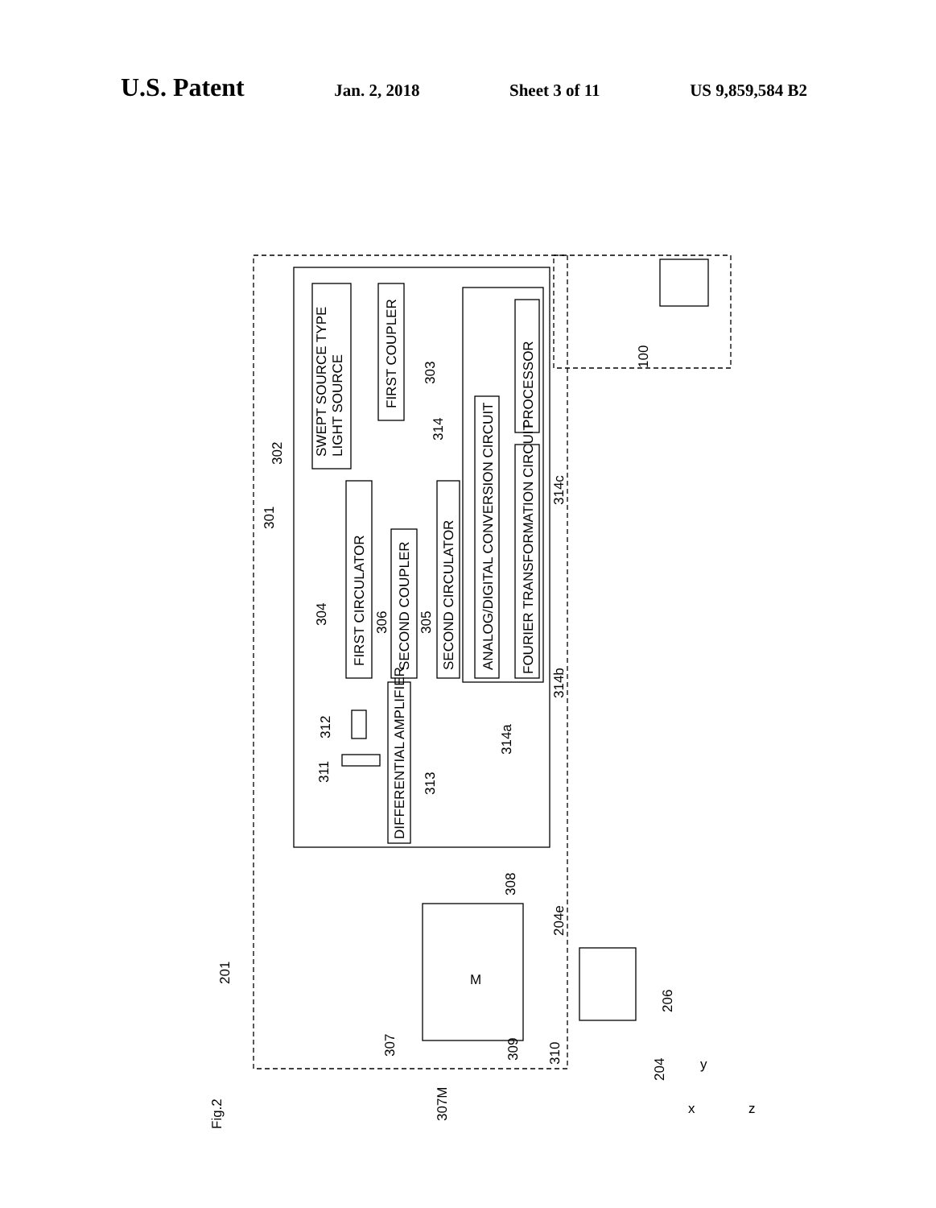U.S. Patent Jan. 2, 2018 Sheet 3 of 11 US 9,859,584 B2
Fig.2
SWEPT SOURCE TYPE
LIGHT SOURCE
FIRST COUPLER
FIRST CIRCULATOR
SECOND COUPLER
SECOND CIRCULATOR
ANALOG/DIGITAL CONVERSION CIRCUIT
PROCESSOR
FOURIER TRANSFORMATION CIRCUIT
DIFFERENTIAL AMPLIFIER
M
302
301
303
314
100
314c
304
306
305
314b
312
311
313
314a
308
204e
201
307
309
310
206
204
307M
y
x
z